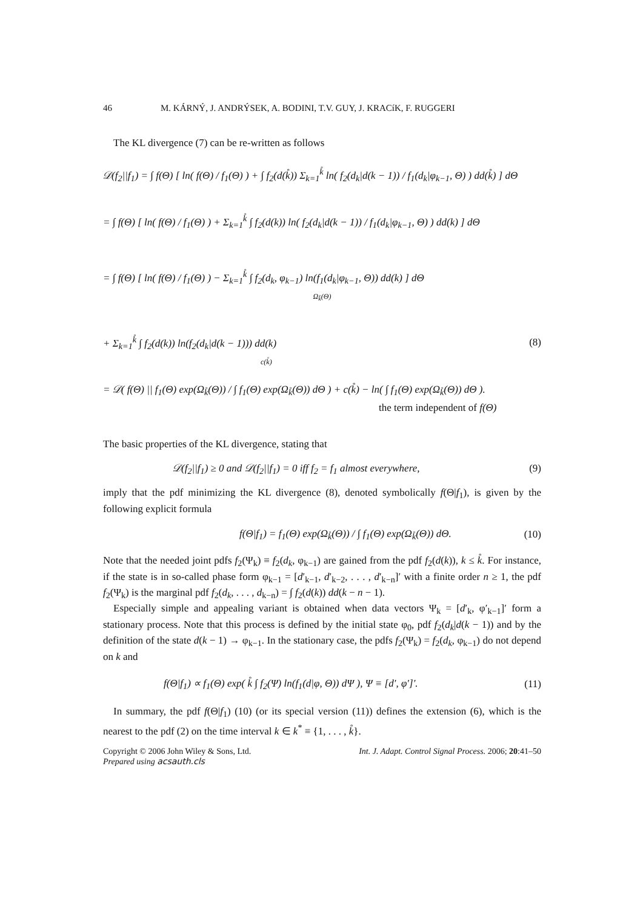46 M. KÁRNÝ, J. ANDRÝSEK, A. BODINI, T.V. GUY, J. KRACíK, F. RUGGERI
The KL divergence (7) can be re-written as follows
𝒟(f<sub>2</sub>||f<sub>1</sub>) = ∫ f(Θ) [ ln( f(Θ) / f<sub>1</sub>(Θ) ) + ∫ f<sub>2</sub>(d(k̊)) Σ<sub>k=1</sub><sup>k̊</sup> ln( f<sub>2</sub>(d<sub>k</sub>|d(k − 1)) / f<sub>1</sub>(d<sub>k</sub>|φ<sub>k−1</sub>, Θ) ) dd(k̊) ] dΘ
= ∫ f(Θ) [ ln( f(Θ) / f<sub>1</sub>(Θ) ) + Σ<sub>k=1</sub><sup>k̊</sup> ∫ f<sub>2</sub>(d(k)) ln( f<sub>2</sub>(d<sub>k</sub>|d(k − 1)) / f<sub>1</sub>(d<sub>k</sub>|φ<sub>k−1</sub>, Θ) ) dd(k) ] dΘ
= ∫ f(Θ) [ ln( f(Θ) / f<sub>1</sub>(Θ) ) − Σ<sub>k=1</sub><sup>k̊</sup> ∫ f<sub>2</sub>(d<sub>k</sub>, φ<sub>k−1</sub>) ln(f<sub>1</sub>(d<sub>k</sub>|φ<sub>k−1</sub>, Θ)) dd(k) ] dΘ
Ω<sub>k̊</sub>(Θ)
+ Σ<sub>k=1</sub><sup>k̊</sup> ∫ f<sub>2</sub>(d(k)) ln(f<sub>2</sub>(d<sub>k</sub>|d(k − 1))) dd(k) (8)
c(k̊)
= 𝒟( f(Θ) || f<sub>1</sub>(Θ) exp(Ω<sub>k̊</sub>(Θ)) / ∫ f<sub>1</sub>(Θ) exp(Ω<sub>k̊</sub>(Θ)) dΘ ) + c(k̊) − ln( ∫ f<sub>1</sub>(Θ) exp(Ω<sub>k̊</sub>(Θ)) dΘ ).
the term independent of f(Θ)
The basic properties of the KL divergence, stating that
𝒟(f<sub>2</sub>||f<sub>1</sub>) ≥ 0 and 𝒟(f<sub>2</sub>||f<sub>1</sub>) = 0 iff f<sub>2</sub> = f<sub>1</sub> almost everywhere, (9)
imply that the pdf minimizing the KL divergence (8), denoted symbolically f(Θ|f<sub>1</sub>), is given by the following explicit formula
f(Θ|f<sub>1</sub>) = f<sub>1</sub>(Θ) exp(Ω<sub>k̊</sub>(Θ)) / ∫ f<sub>1</sub>(Θ) exp(Ω<sub>k̊</sub>(Θ)) dΘ. (10)
Note that the needed joint pdfs f<sub>2</sub>(Ψ<sub>k</sub>) ≡ f<sub>2</sub>(d<sub>k</sub>, φ<sub>k−1</sub>) are gained from the pdf f<sub>2</sub>(d(k)), k ≤ k̊. For instance, if the state is in so-called phase form φ<sub>k−1</sub> = [d′<sub>k−1</sub>, d′<sub>k−2</sub>, . . . , d′<sub>k−n</sub>]′ with a finite order n ≥ 1, the pdf f<sub>2</sub>(Ψ<sub>k</sub>) is the marginal pdf f<sub>2</sub>(d<sub>k</sub>, . . . , d<sub>k−n</sub>) = ∫ f<sub>2</sub>(d(k)) dd(k − n − 1).
Especially simple and appealing variant is obtained when data vectors Ψ<sub>k</sub> = [d′<sub>k</sub>, φ′<sub>k−1</sub>]′ form a stationary process. Note that this process is defined by the initial state φ<sub>0</sub>, pdf f<sub>2</sub>(d<sub>k</sub>|d(k − 1)) and by the definition of the state d(k − 1) → φ<sub>k−1</sub>. In the stationary case, the pdfs f<sub>2</sub>(Ψ<sub>k</sub>) = f<sub>2</sub>(d<sub>k</sub>, φ<sub>k−1</sub>) do not depend on k and
f(Θ|f<sub>1</sub>) ∝ f<sub>1</sub>(Θ) exp( k̊ ∫ f<sub>2</sub>(Ψ) ln(f<sub>1</sub>(d|φ, Θ)) dΨ ), Ψ ≡ [d′, φ′]′. (11)
In summary, the pdf f(Θ|f<sub>1</sub>) (10) (or its special version (11)) defines the extension (6), which is the nearest to the pdf (2) on the time interval k ∈ k<sup>*</sup> ≡ {1, . . . , k̊}.
Copyright © 2006 John Wiley & Sons, Ltd. Int. J. Adapt. Control Signal Process. 2006; 20:41–50
Prepared using acsauth.cls